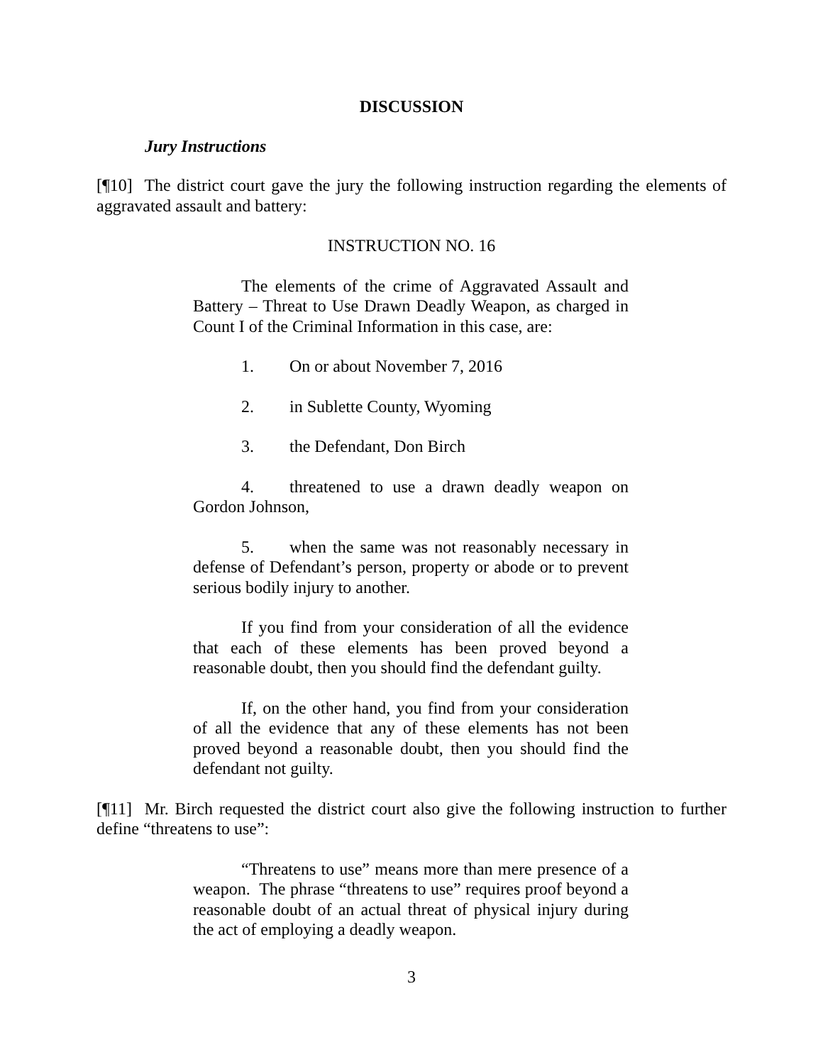DISCUSSION
Jury Instructions
[¶10] The district court gave the jury the following instruction regarding the elements of aggravated assault and battery:
INSTRUCTION NO. 16
The elements of the crime of Aggravated Assault and Battery – Threat to Use Drawn Deadly Weapon, as charged in Count I of the Criminal Information in this case, are:
1. On or about November 7, 2016
2. in Sublette County, Wyoming
3. the Defendant, Don Birch
4. threatened to use a drawn deadly weapon on Gordon Johnson,
5. when the same was not reasonably necessary in defense of Defendant’s person, property or abode or to prevent serious bodily injury to another.
If you find from your consideration of all the evidence that each of these elements has been proved beyond a reasonable doubt, then you should find the defendant guilty.
If, on the other hand, you find from your consideration of all the evidence that any of these elements has not been proved beyond a reasonable doubt, then you should find the defendant not guilty.
[¶11] Mr. Birch requested the district court also give the following instruction to further define “threatens to use”:
“Threatens to use” means more than mere presence of a weapon. The phrase “threatens to use” requires proof beyond a reasonable doubt of an actual threat of physical injury during the act of employing a deadly weapon.
3